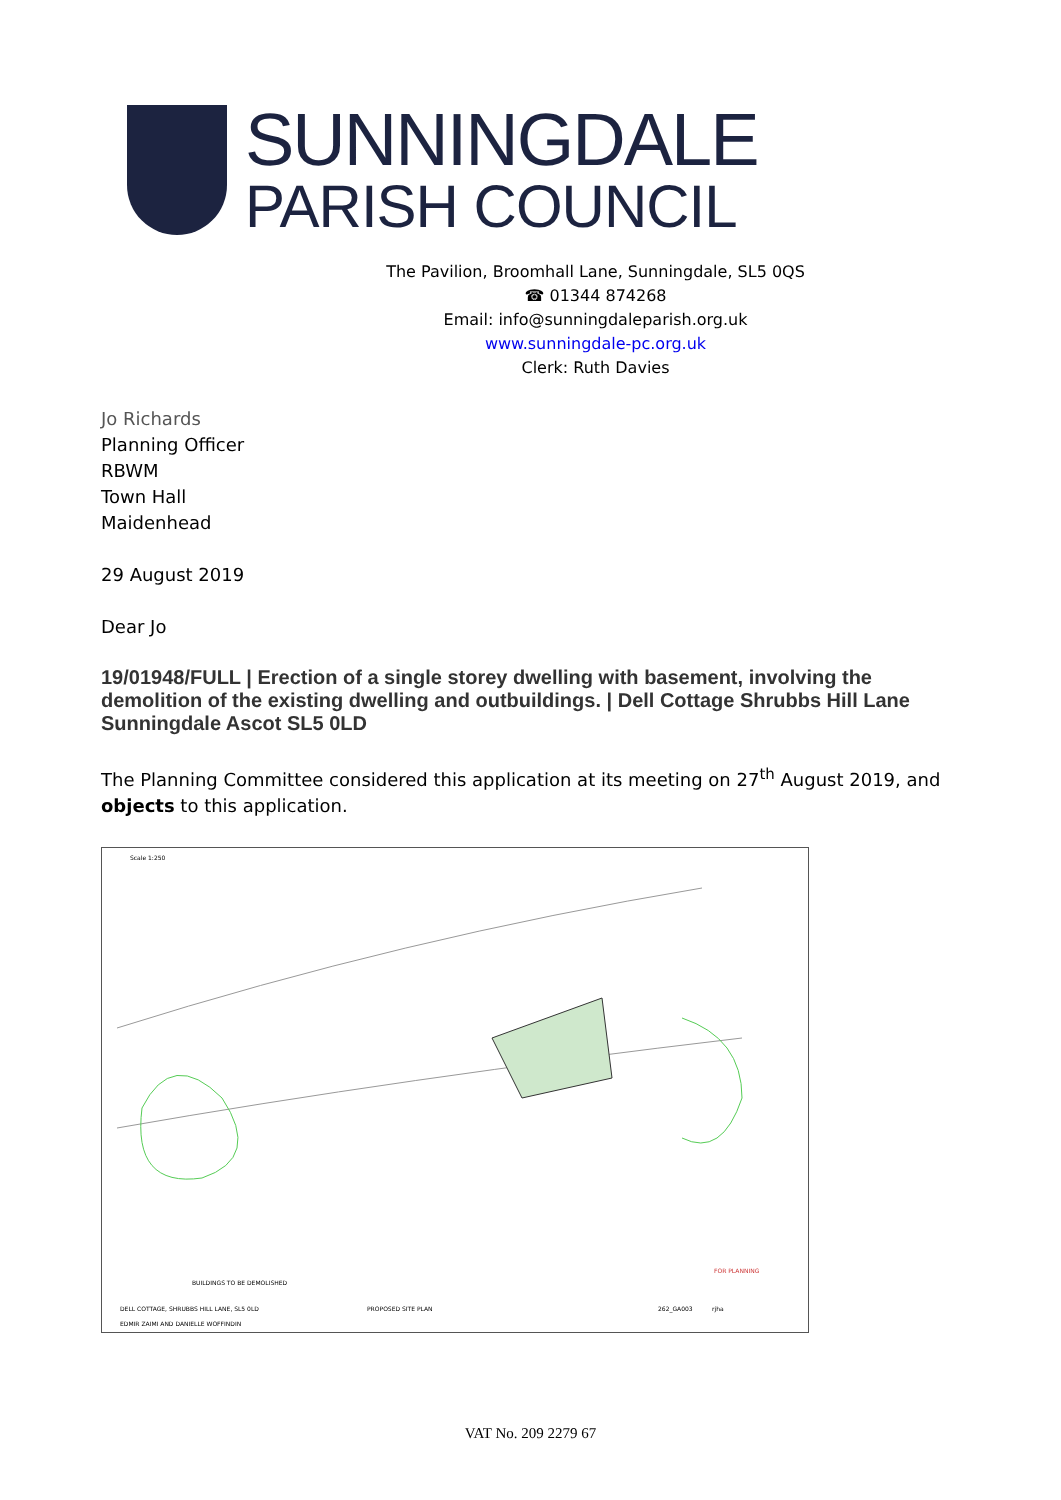SUNNINGDALE
PARISH COUNCIL
The Pavilion, Broomhall Lane, Sunningdale, SL5 0QS
☎ 01344 874268
Email: info@sunningdaleparish.org.uk
www.sunningdale-pc.org.uk
Clerk: Ruth Davies
Jo Richards
Planning Officer
RBWM
Town Hall
Maidenhead
29 August 2019
Dear Jo
19/01948/FULL | Erection of a single storey dwelling with basement, involving the demolition of the existing dwelling and outbuildings. | Dell Cottage Shrubbs Hill Lane Sunningdale Ascot SL5 0LD
The Planning Committee considered this application at its meeting on 27<sup>th</sup> August 2019, and objects to this application.
Scale 1:250
FOR PLANNING
BUILDINGS TO BE DEMOLISHED
DELL COTTAGE, SHRUBBS HILL LANE, SL5 0LD
PROPOSED SITE PLAN
262_GA003
rjha
EDMIR ZAIMI AND DANIELLE WOFFINDIN
VAT No. 209 2279 67